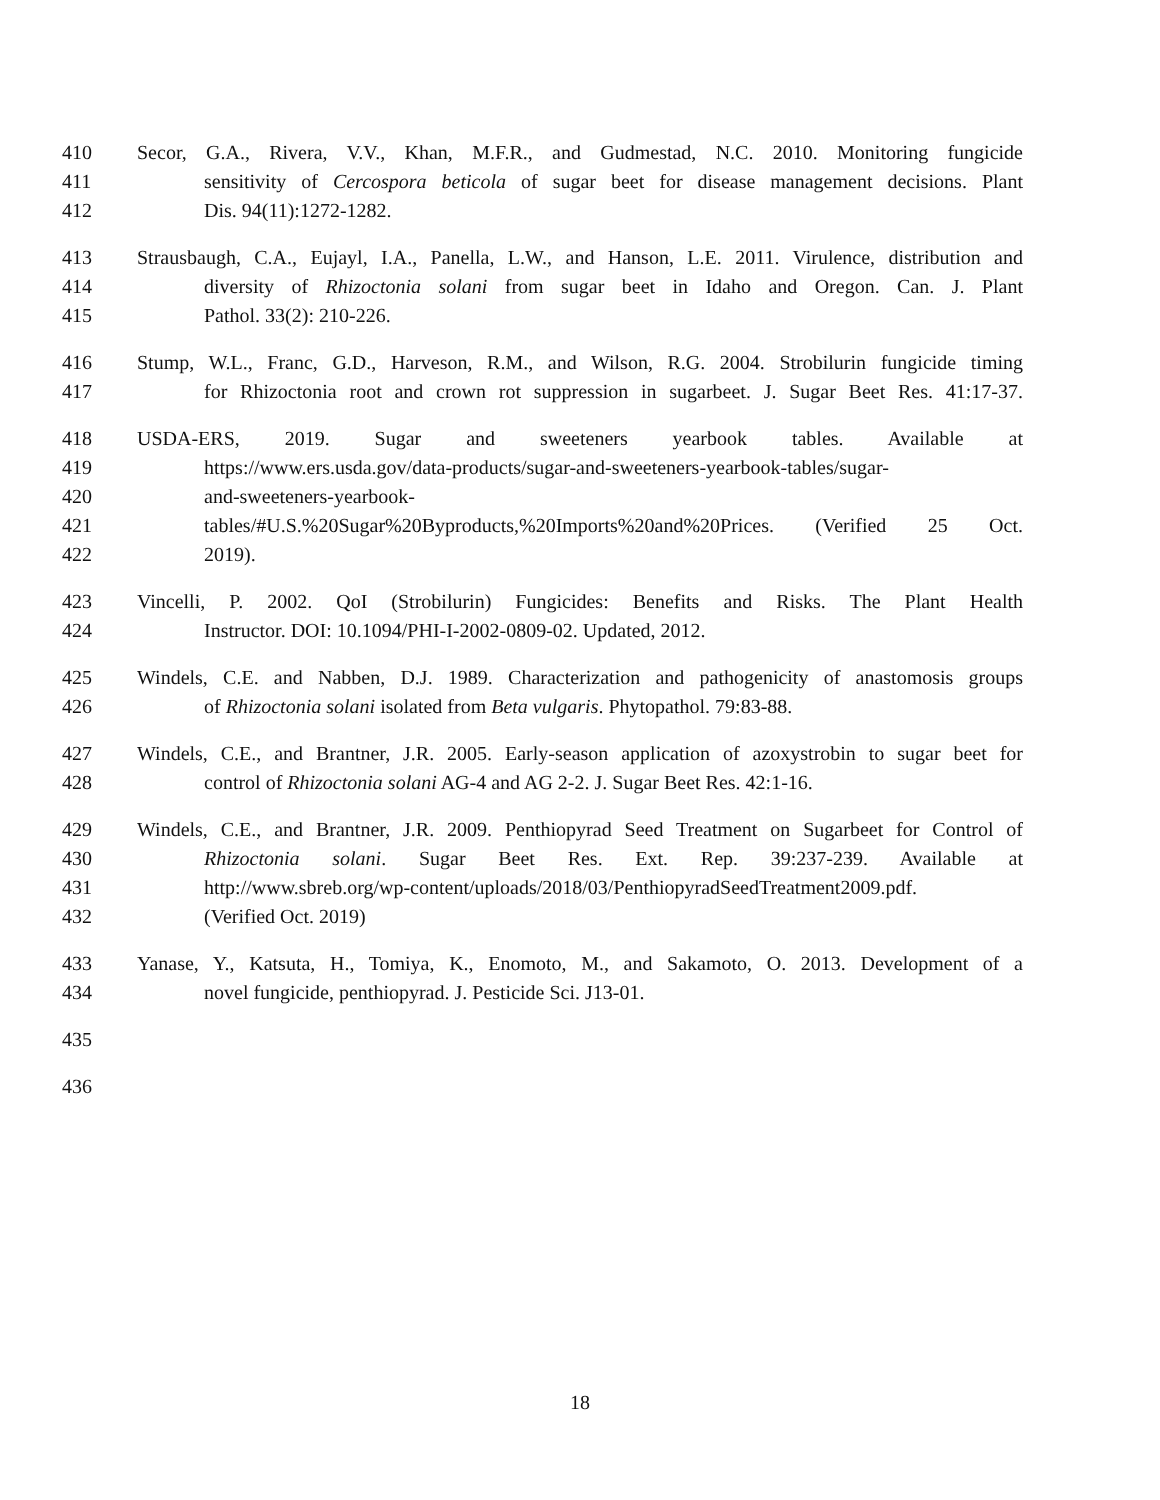410 Secor, G.A., Rivera, V.V., Khan, M.F.R., and Gudmestad, N.C. 2010. Monitoring fungicide
411 sensitivity of Cercospora beticola of sugar beet for disease management decisions. Plant
412 Dis. 94(11):1272-1282.
413 Strausbaugh, C.A., Eujayl, I.A., Panella, L.W., and Hanson, L.E. 2011. Virulence, distribution and
414 diversity of Rhizoctonia solani from sugar beet in Idaho and Oregon. Can. J. Plant
415 Pathol. 33(2): 210-226.
416 Stump, W.L., Franc, G.D., Harveson, R.M., and Wilson, R.G. 2004. Strobilurin fungicide timing
417 for Rhizoctonia root and crown rot suppression in sugarbeet. J. Sugar Beet Res. 41:17-37.
418 USDA-ERS, 2019. Sugar and sweeteners yearbook tables. Available at
419 https://www.ers.usda.gov/data-products/sugar-and-sweeteners-yearbook-tables/sugar-
420 and-sweeteners-yearbook-
421 tables/#U.S.%20Sugar%20Byproducts,%20Imports%20and%20Prices. (Verified 25 Oct.
422 2019).
423 Vincelli, P. 2002. QoI (Strobilurin) Fungicides: Benefits and Risks. The Plant Health
424 Instructor. DOI: 10.1094/PHI-I-2002-0809-02. Updated, 2012.
425 Windels, C.E. and Nabben, D.J. 1989. Characterization and pathogenicity of anastomosis groups
426 of Rhizoctonia solani isolated from Beta vulgaris. Phytopathol. 79:83-88.
427 Windels, C.E., and Brantner, J.R. 2005. Early-season application of azoxystrobin to sugar beet for
428 control of Rhizoctonia solani AG-4 and AG 2-2. J. Sugar Beet Res. 42:1-16.
429 Windels, C.E., and Brantner, J.R. 2009. Penthiopyrad Seed Treatment on Sugarbeet for Control of
430 Rhizoctonia solani. Sugar Beet Res. Ext. Rep. 39:237-239. Available at
431 http://www.sbreb.org/wp-content/uploads/2018/03/PenthiopyradSeedTreatment2009.pdf.
432 (Verified Oct. 2019)
433 Yanase, Y., Katsuta, H., Tomiya, K., Enomoto, M., and Sakamoto, O. 2013. Development of a
434 novel fungicide, penthiopyrad. J. Pesticide Sci. J13-01.
435
436
18